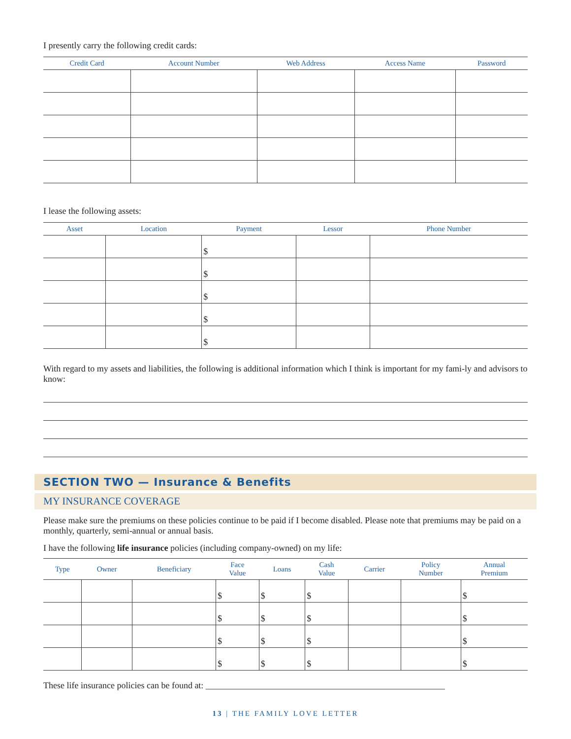I presently carry the following credit cards:
| Credit Card | Account Number | Web Address | Access Name | Password |
| --- | --- | --- | --- | --- |
I lease the following assets:
| Asset | Location | Payment | Lessor | Phone Number |
| --- | --- | --- | --- | --- |
| | | $ | | |
| | | $ | | |
| | | $ | | |
| | | $ | | |
| | | $ | | |
With regard to my assets and liabilities, the following is additional information which I think is important for my fami-ly and advisors to know:
SECTION TWO — Insurance & Benefits
MY INSURANCE COVERAGE
Please make sure the premiums on these policies continue to be paid if I become disabled. Please note that premiums may be paid on a monthly, quarterly, semi-annual or annual basis.
I have the following life insurance policies (including company-owned) on my life:
| Type | Owner | Beneficiary | Face Value | Loans | Cash Value | Carrier | Policy Number | Annual Premium |
| --- | --- | --- | --- | --- | --- | --- | --- | --- |
| | | | $ | $ | $ | | | $ |
| | | | $ | $ | $ | | | $ |
| | | | $ | $ | $ | | | $ |
| | | | $ | $ | $ | | | $ |
These life insurance policies can be found at: ______________________________________________________
13 | THE FAMILY LOVE LETTER